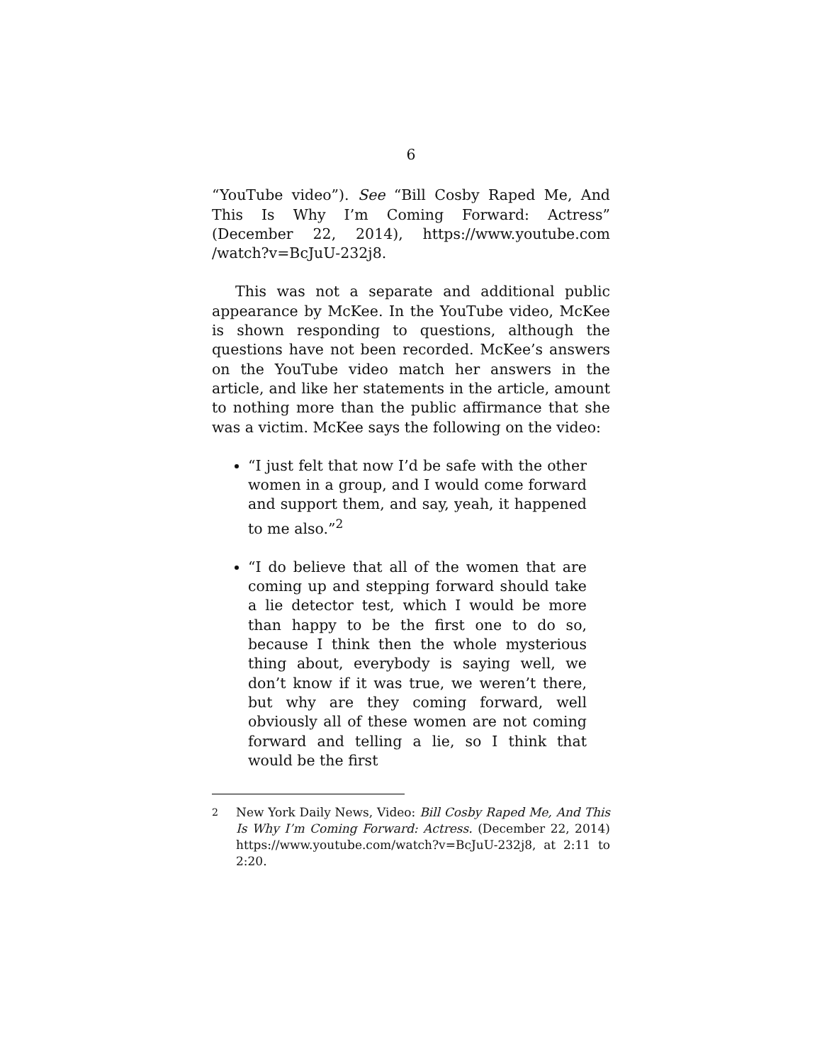6
“YouTube video”). See “Bill Cosby Raped Me, And This Is Why I’m Coming Forward: Actress” (December 22, 2014), https://www.youtube.com /watch?v=BcJuU-232j8.
This was not a separate and additional public appearance by McKee. In the YouTube video, McKee is shown responding to questions, although the questions have not been recorded. McKee’s answers on the YouTube video match her answers in the article, and like her statements in the article, amount to nothing more than the public affirmance that she was a victim. McKee says the following on the video:
“I just felt that now I’d be safe with the other women in a group, and I would come forward and support them, and say, yeah, it happened to me also.”<sup>2</sup>
“I do believe that all of the women that are coming up and stepping forward should take a lie detector test, which I would be more than happy to be the first one to do so, because I think then the whole mysterious thing about, everybody is saying well, we don’t know if it was true, we weren’t there, but why are they coming forward, well obviously all of these women are not coming forward and telling a lie, so I think that would be the first
<sup>2</sup> New York Daily News, Video: Bill Cosby Raped Me, And This Is Why I’m Coming Forward: Actress. (December 22, 2014) https://www.youtube.com/watch?v=BcJuU-232j8, at 2:11 to 2:20.